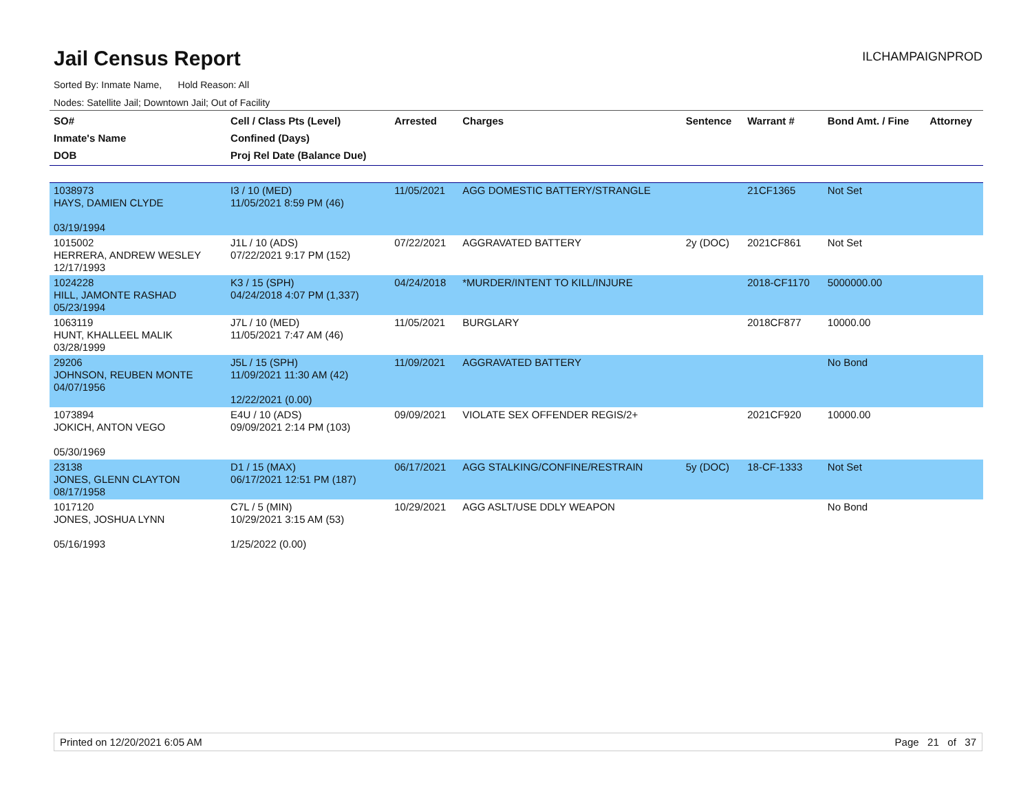Jail Census Report
ILCHAMPAIGNPROD
Sorted By: Inmate Name, Hold Reason: All
Nodes: Satellite Jail; Downtown Jail; Out of Facility
| SO# Inmate's Name DOB | Cell / Class Pts (Level) Confined (Days) Proj Rel Date (Balance Due) | Arrested | Charges | Sentence | Warrant # | Bond Amt. / Fine | Attorney |
| --- | --- | --- | --- | --- | --- | --- | --- |
| 1038973 HAYS, DAMIEN CLYDE 03/19/1994 | I3 / 10 (MED) 11/05/2021 8:59 PM (46) | 11/05/2021 | AGG DOMESTIC BATTERY/STRANGLE | | 21CF1365 | Not Set | |
| 1015002 HERRERA, ANDREW WESLEY 12/17/1993 | J1L / 10 (ADS) 07/22/2021 9:17 PM (152) | 07/22/2021 | AGGRAVATED BATTERY | 2y (DOC) | 2021CF861 | Not Set | |
| 1024228 HILL, JAMONTE RASHAD 05/23/1994 | K3 / 15 (SPH) 04/24/2018 4:07 PM (1,337) | 04/24/2018 | *MURDER/INTENT TO KILL/INJURE | | 2018-CF1170 | 5000000.00 | |
| 1063119 HUNT, KHALLEEL MALIK 03/28/1999 | J7L / 10 (MED) 11/05/2021 7:47 AM (46) | 11/05/2021 | BURGLARY | | 2018CF877 | 10000.00 | |
| 29206 JOHNSON, REUBEN MONTE 04/07/1956 | J5L / 15 (SPH) 11/09/2021 11:30 AM (42) 12/22/2021 (0.00) | 11/09/2021 | AGGRAVATED BATTERY | | | No Bond | |
| 1073894 JOKICH, ANTON VEGO 05/30/1969 | E4U / 10 (ADS) 09/09/2021 2:14 PM (103) | 09/09/2021 | VIOLATE SEX OFFENDER REGIS/2+ | | 2021CF920 | 10000.00 | |
| 23138 JONES, GLENN CLAYTON 08/17/1958 | D1 / 15 (MAX) 06/17/2021 12:51 PM (187) | 06/17/2021 | AGG STALKING/CONFINE/RESTRAIN | 5y (DOC) | 18-CF-1333 | Not Set | |
| 1017120 JONES, JOSHUA LYNN 05/16/1993 | C7L / 5 (MIN) 10/29/2021 3:15 AM (53) 1/25/2022 (0.00) | 10/29/2021 | AGG ASLT/USE DDLY WEAPON | | | No Bond | |
Printed on 12/20/2021 6:05 AM Page 21 of 37